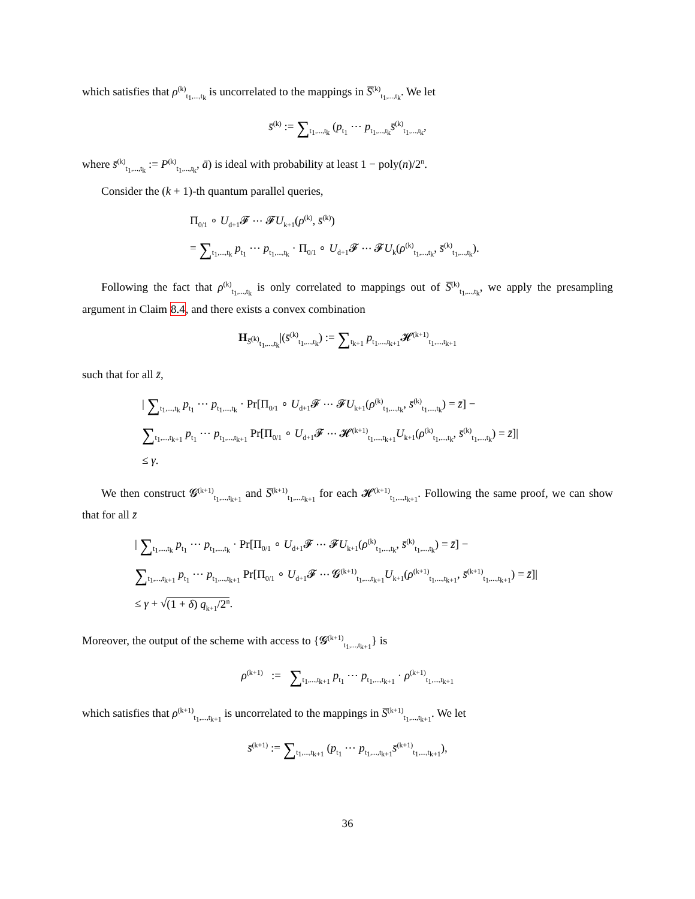which satisfies that ρ<sup>(k)</sup><sub>t<sub>1</sub>,...,t<sub>k</sub></sub> is uncorrelated to the mappings in S̅<sup>(k)</sup><sub>t<sub>1</sub>,...,t<sub>k</sub></sub>. We let
s̄<sup>(k)</sup> := ∑<sub>t<sub>1</sub>,...,t<sub>k</sub></sub> (p<sub>t<sub>1</sub></sub> ⋯ p<sub>t<sub>1</sub>,...,t<sub>k</sub></sub>s̄<sup>(k)</sup><sub>t<sub>1</sub>,...,t<sub>k</sub></sub>,
where s̄<sup>(k)</sup><sub>t<sub>1</sub>,...,t<sub>k</sub></sub> := P<sup>(k)</sup><sub>t<sub>1</sub>,...,t<sub>k</sub></sub>, ā) is ideal with probability at least 1 − poly(n)/2<sup>n</sup>.
Consider the (k + 1)-th quantum parallel queries,
Π<sub>0/1</sub> ∘ U<sub>d+1</sub>𝓕 ⋯ 𝓕U<sub>k+1</sub>(ρ<sup>(k)</sup>, s̄<sup>(k)</sup>)
= ∑<sub>t<sub>1</sub>,...,t<sub>k</sub></sub> p<sub>t<sub>1</sub></sub> ⋯ p<sub>t<sub>1</sub>,...,t<sub>k</sub></sub> · Π<sub>0/1</sub> ∘ U<sub>d+1</sub>𝓕 ⋯ 𝓕U<sub>k</sub>(ρ<sup>(k)</sup><sub>t<sub>1</sub>,...,t<sub>k</sub></sub>, s̄<sup>(k)</sup><sub>t<sub>1</sub>,...,t<sub>k</sub></sub>).
Following the fact that ρ<sup>(k)</sup><sub>t<sub>1</sub>,...,t<sub>k</sub></sub> is only correlated to mappings out of S̅<sup>(k)</sup><sub>t<sub>1</sub>,...,t<sub>k</sub></sub>, we apply the presampling argument in Claim 8.4, and there exists a convex combination
H<sub>S̅<sup>(k)</sup><sub>t<sub>1</sub>,...,t<sub>k</sub></sub></sub>|(s̄<sup>(k)</sup><sub>t<sub>1</sub>,...,t<sub>k</sub></sub>) := ∑<sub>t<sub>k+1</sub></sub> p<sub>t<sub>1</sub>,...,t<sub>k+1</sub></sub>𝓗<sup>(k+1)</sup><sub>t<sub>1</sub>,...,t<sub>k+1</sub></sub>
such that for all z̄,
| ∑<sub>t<sub>1</sub>,...,t<sub>k</sub></sub> p<sub>t<sub>1</sub></sub> ⋯ p<sub>t<sub>1</sub>,...,t<sub>k</sub></sub> · Pr[Π<sub>0/1</sub> ∘ U<sub>d+1</sub>𝓕 ⋯ 𝓕U<sub>k+1</sub>(ρ<sup>(k)</sup><sub>t<sub>1</sub>,...,t<sub>k</sub></sub>, s̄<sup>(k)</sup><sub>t<sub>1</sub>,...,t<sub>k</sub></sub>) = z̄] −
∑<sub>t<sub>1</sub>,...,t<sub>k+1</sub></sub> p<sub>t<sub>1</sub></sub> ⋯ p<sub>t<sub>1</sub>,...,t<sub>k+1</sub></sub> Pr[Π<sub>0/1</sub> ∘ U<sub>d+1</sub>𝓕 ⋯ 𝓗<sup>(k+1)</sup><sub>t<sub>1</sub>,...,t<sub>k+1</sub></sub>U<sub>k+1</sub>(ρ<sup>(k)</sup><sub>t<sub>1</sub>,...,t<sub>k</sub></sub>, s̄<sup>(k)</sup><sub>t<sub>1</sub>,...,t<sub>k</sub></sub>) = z̄]|
≤ γ.
We then construct 𝓖<sup>(k+1)</sup><sub>t<sub>1</sub>,...,t<sub>k+1</sub></sub> and S̅<sup>(k+1)</sup><sub>t<sub>1</sub>,...,t<sub>k+1</sub></sub> for each 𝓗<sup>(k+1)</sup><sub>t<sub>1</sub>,...,t<sub>k+1</sub></sub>. Following the same proof, we can show that for all z̄
| ∑<sub>t<sub>1</sub>,...,t<sub>k</sub></sub> p<sub>t<sub>1</sub></sub> ⋯ p<sub>t<sub>1</sub>,...,t<sub>k</sub></sub> · Pr[Π<sub>0/1</sub> ∘ U<sub>d+1</sub>𝓕 ⋯ 𝓕U<sub>k+1</sub>(ρ<sup>(k)</sup><sub>t<sub>1</sub>,...,t<sub>k</sub></sub>, s̄<sup>(k)</sup><sub>t<sub>1</sub>,...,t<sub>k</sub></sub>) = z̄] −
∑<sub>t<sub>1</sub>,...,t<sub>k+1</sub></sub> p<sub>t<sub>1</sub></sub> ⋯ p<sub>t<sub>1</sub>,...,t<sub>k+1</sub></sub> Pr[Π<sub>0/1</sub> ∘ U<sub>d+1</sub>𝓕 ⋯ 𝓖<sup>(k+1)</sup><sub>t<sub>1</sub>,...,t<sub>k+1</sub></sub>U<sub>k+1</sub>(ρ<sup>(k+1)</sup><sub>t<sub>1</sub>,...,t<sub>k+1</sub></sub>, s̄<sup>(k+1)</sup><sub>t<sub>1</sub>,...,t<sub>k+1</sub></sub>) = z̄]|
≤ γ + √(1 + δ) q<sub>k+1</sub>/2<sup>n</sup>.
Moreover, the output of the scheme with access to {𝓖<sup>(k+1)</sup><sub>t<sub>1</sub>,...,t<sub>k+1</sub></sub>} is
ρ<sup>(k+1)</sup> := ∑<sub>t<sub>1</sub>,...,t<sub>k+1</sub></sub> p<sub>t<sub>1</sub></sub> ⋯ p<sub>t<sub>1</sub>,...,t<sub>k+1</sub></sub> · ρ<sup>(k+1)</sup><sub>t<sub>1</sub>,...,t<sub>k+1</sub></sub>
which satisfies that ρ<sup>(k+1)</sup><sub>t<sub>1</sub>,...,t<sub>k+1</sub></sub> is uncorrelated to the mappings in S̅<sup>(k+1)</sup><sub>t<sub>1</sub>,...,t<sub>k+1</sub></sub>. We let
s̄<sup>(k+1)</sup> := ∑<sub>t<sub>1</sub>,...,t<sub>k+1</sub></sub> (p<sub>t<sub>1</sub></sub> ⋯ p<sub>t<sub>1</sub>,...,t<sub>k+1</sub></sub>s̄<sup>(k+1)</sup><sub>t<sub>1</sub>,...,t<sub>k+1</sub></sub>),
36